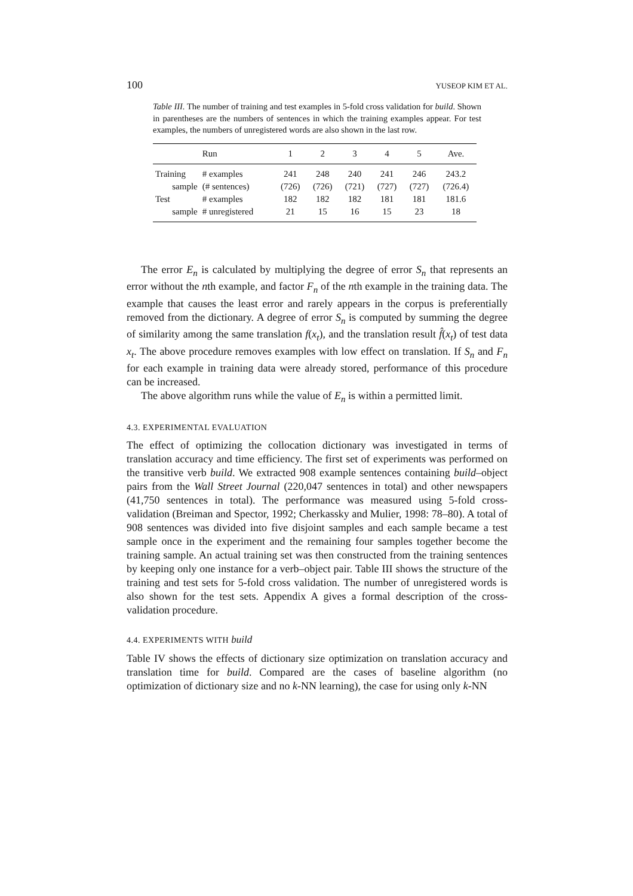100 YUSEOP KIM ET AL.
Table III. The number of training and test examples in 5-fold cross validation for build. Shown in parentheses are the numbers of sentences in which the training examples appear. For test examples, the numbers of unregistered words are also shown in the last row.
| | Run | 1 | 2 | 3 | 4 | 5 | Ave. |
| --- | --- | --- | --- | --- | --- | --- | --- |
| Training | # examples | 241 | 248 | 240 | 241 | 246 | 243.2 |
| sample | (# sentences) | (726) | (726) | (721) | (727) | (727) | (726.4) |
| Test | # examples | 182 | 182 | 182 | 181 | 181 | 181.6 |
| sample | # unregistered | 21 | 15 | 16 | 15 | 23 | 18 |
The error E<sub>n</sub> is calculated by multiplying the degree of error S<sub>n</sub> that represents an error without the nth example, and factor F<sub>n</sub> of the nth example in the training data. The example that causes the least error and rarely appears in the corpus is preferentially removed from the dictionary. A degree of error S<sub>n</sub> is computed by summing the degree of similarity among the same translation f(x<sub>t</sub>), and the translation result f̂(x<sub>t</sub>) of test data x<sub>t</sub>. The above procedure removes examples with low effect on translation. If S<sub>n</sub> and F<sub>n</sub> for each example in training data were already stored, performance of this procedure can be increased.
The above algorithm runs while the value of E<sub>n</sub> is within a permitted limit.
4.3. EXPERIMENTAL EVALUATION
The effect of optimizing the collocation dictionary was investigated in terms of translation accuracy and time efficiency. The first set of experiments was performed on the transitive verb build. We extracted 908 example sentences containing build–object pairs from the Wall Street Journal (220,047 sentences in total) and other newspapers (41,750 sentences in total). The performance was measured using 5-fold cross-validation (Breiman and Spector, 1992; Cherkassky and Mulier, 1998: 78–80). A total of 908 sentences was divided into five disjoint samples and each sample became a test sample once in the experiment and the remaining four samples together become the training sample. An actual training set was then constructed from the training sentences by keeping only one instance for a verb–object pair. Table III shows the structure of the training and test sets for 5-fold cross validation. The number of unregistered words is also shown for the test sets. Appendix A gives a formal description of the cross-validation procedure.
4.4. EXPERIMENTS WITH build
Table IV shows the effects of dictionary size optimization on translation accuracy and translation time for build. Compared are the cases of baseline algorithm (no optimization of dictionary size and no k-NN learning), the case for using only k-NN